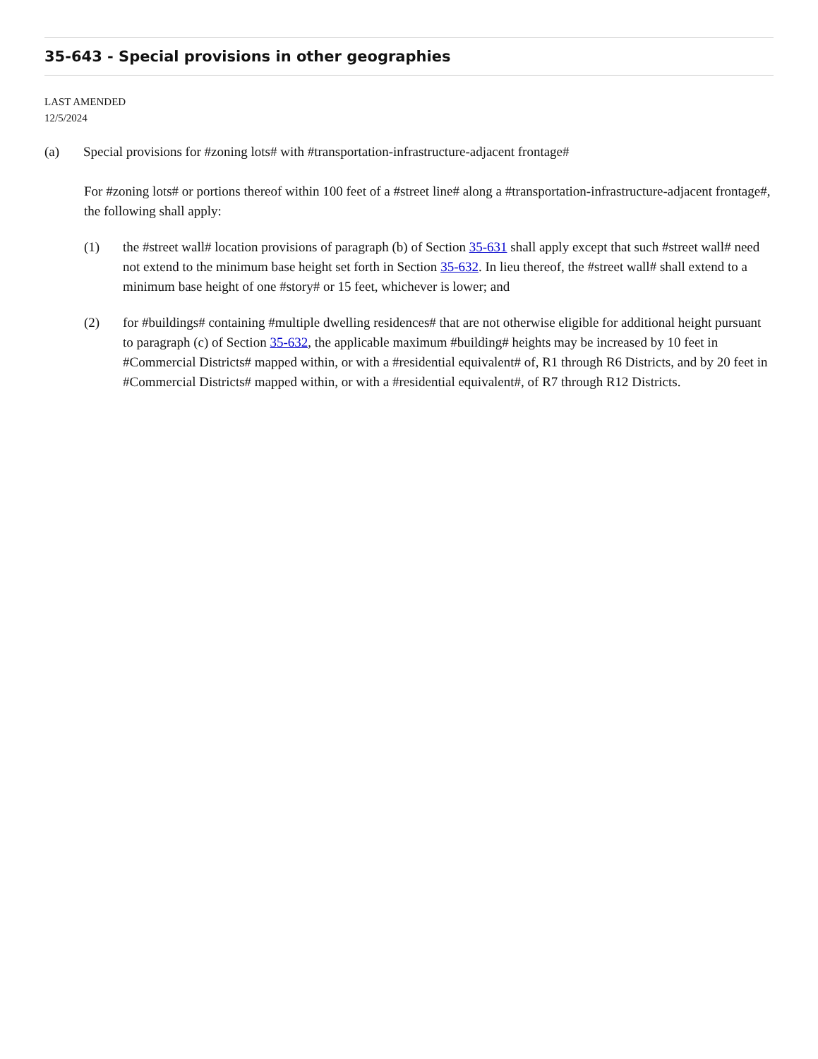35-643 - Special provisions in other geographies
LAST AMENDED
12/5/2024
(a) Special provisions for #zoning lots# with #transportation-infrastructure-adjacent frontage#
For #zoning lots# or portions thereof within 100 feet of a #street line# along a #transportation-infrastructure-adjacent frontage#, the following shall apply:
(1) the #street wall# location provisions of paragraph (b) of Section 35-631 shall apply except that such #street wall# need not extend to the minimum base height set forth in Section 35-632. In lieu thereof, the #street wall# shall extend to a minimum base height of one #story# or 15 feet, whichever is lower; and
(2) for #buildings# containing #multiple dwelling residences# that are not otherwise eligible for additional height pursuant to paragraph (c) of Section 35-632, the applicable maximum #building# heights may be increased by 10 feet in #Commercial Districts# mapped within, or with a #residential equivalent# of, R1 through R6 Districts, and by 20 feet in #Commercial Districts# mapped within, or with a #residential equivalent#, of R7 through R12 Districts.